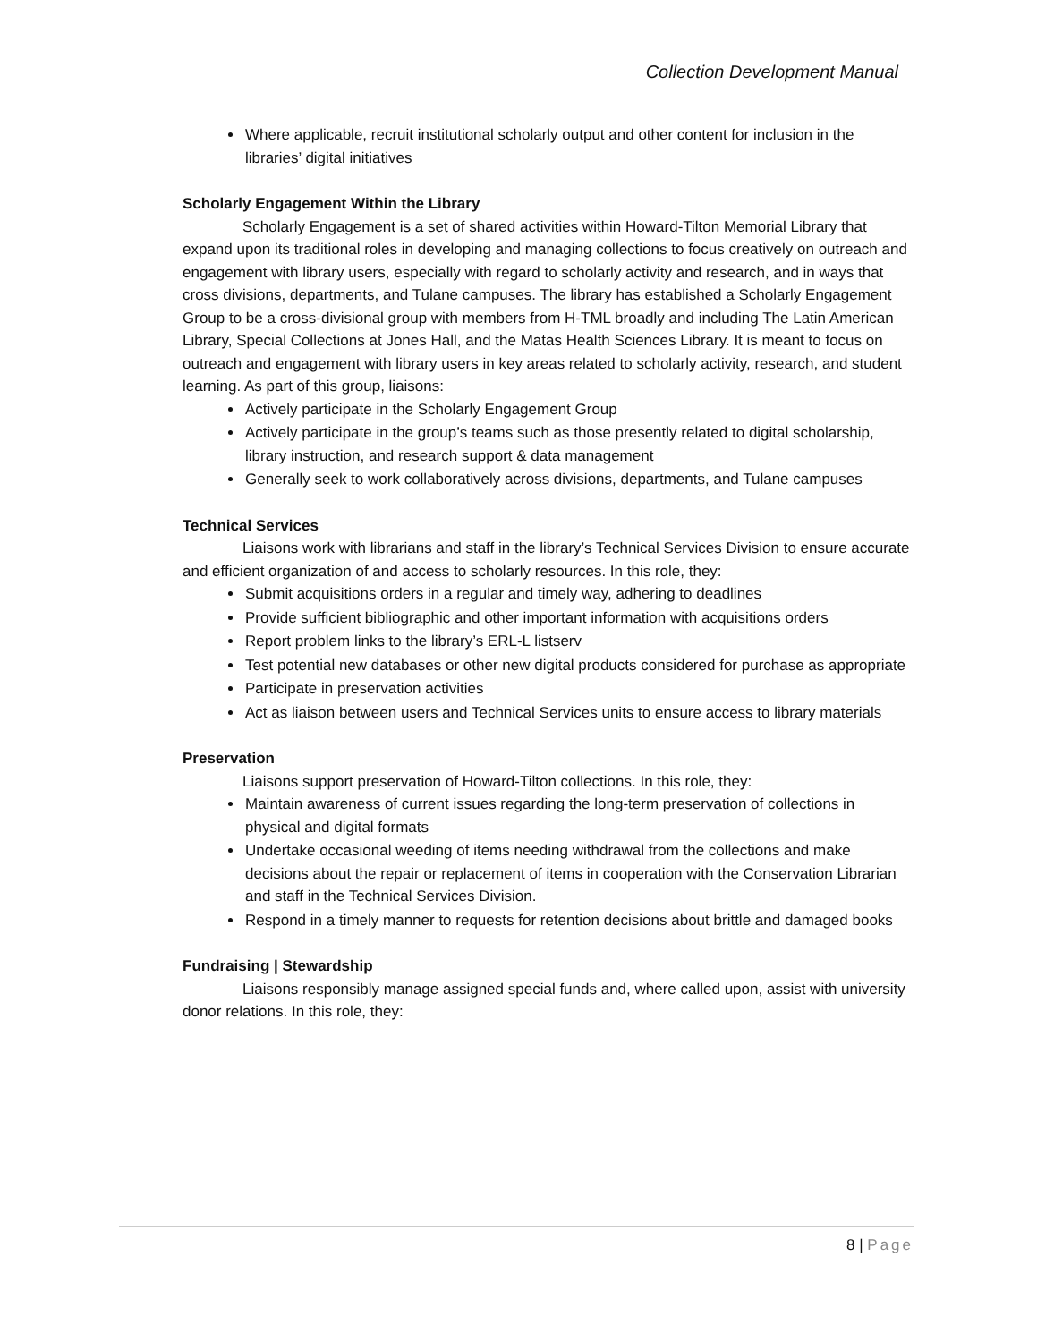Collection Development Manual
Where applicable, recruit institutional scholarly output and other content for inclusion in the libraries’ digital initiatives
Scholarly Engagement Within the Library
Scholarly Engagement is a set of shared activities within Howard-Tilton Memorial Library that expand upon its traditional roles in developing and managing collections to focus creatively on outreach and engagement with library users, especially with regard to scholarly activity and research, and in ways that cross divisions, departments, and Tulane campuses. The library has established a Scholarly Engagement Group to be a cross-divisional group with members from H-TML broadly and including The Latin American Library, Special Collections at Jones Hall, and the Matas Health Sciences Library. It is meant to focus on outreach and engagement with library users in key areas related to scholarly activity, research, and student learning. As part of this group, liaisons:
Actively participate in the Scholarly Engagement Group
Actively participate in the group’s teams such as those presently related to digital scholarship, library instruction, and research support & data management
Generally seek to work collaboratively across divisions, departments, and Tulane campuses
Technical Services
Liaisons work with librarians and staff in the library’s Technical Services Division to ensure accurate and efficient organization of and access to scholarly resources. In this role, they:
Submit acquisitions orders in a regular and timely way, adhering to deadlines
Provide sufficient bibliographic and other important information with acquisitions orders
Report problem links to the library’s ERL-L listserv
Test potential new databases or other new digital products considered for purchase as appropriate
Participate in preservation activities
Act as liaison between users and Technical Services units to ensure access to library materials
Preservation
Liaisons support preservation of Howard-Tilton collections. In this role, they:
Maintain awareness of current issues regarding the long-term preservation of collections in physical and digital formats
Undertake occasional weeding of items needing withdrawal from the collections and make decisions about the repair or replacement of items in cooperation with the Conservation Librarian and staff in the Technical Services Division.
Respond in a timely manner to requests for retention decisions about brittle and damaged books
Fundraising | Stewardship
Liaisons responsibly manage assigned special funds and, where called upon, assist with university donor relations. In this role, they:
8 | Page